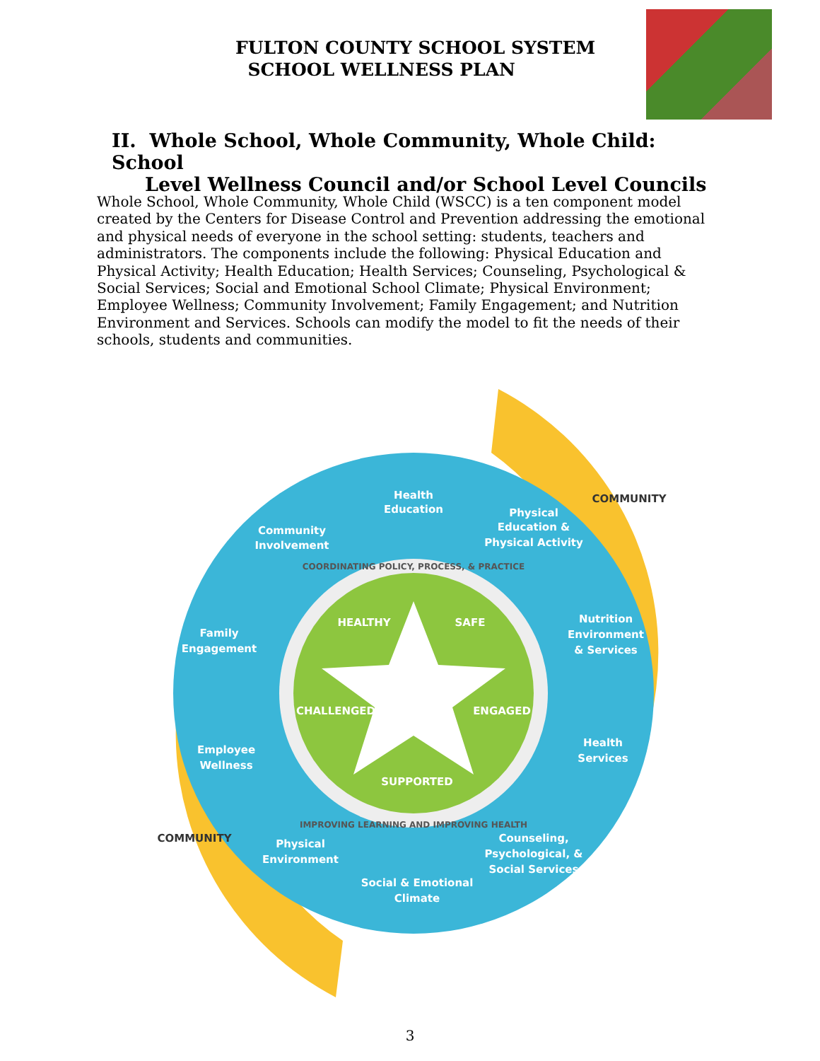FULTON COUNTY SCHOOL SYSTEM
SCHOOL WELLNESS PLAN
II. Whole School, Whole Community, Whole Child: School
Level Wellness Council and/or School Level Councils
Whole School, Whole Community, Whole Child (WSCC) is a ten component model created by the Centers for Disease Control and Prevention addressing the emotional and physical needs of everyone in the school setting: students, teachers and administrators. The components include the following: Physical Education and Physical Activity; Health Education; Health Services; Counseling, Psychological & Social Services; Social and Emotional School Climate; Physical Environment; Employee Wellness; Community Involvement; Family Engagement; and Nutrition Environment and Services. Schools can modify the model to fit the needs of their schools, students and communities.
Health
Education
Physical
Education &
Physical Activity
Community
Involvement
Family
Engagement
Nutrition
Environment
& Services
Employee
Wellness
Health
Services
Physical
Environment
Counseling,
Psychological, &
Social Services
Social & Emotional
Climate
COMMUNITY
COMMUNITY
COORDINATING POLICY, PROCESS, & PRACTICE
IMPROVING LEARNING AND IMPROVING HEALTH
HEALTHY
SAFE
CHALLENGED
ENGAGED
SUPPORTED
3